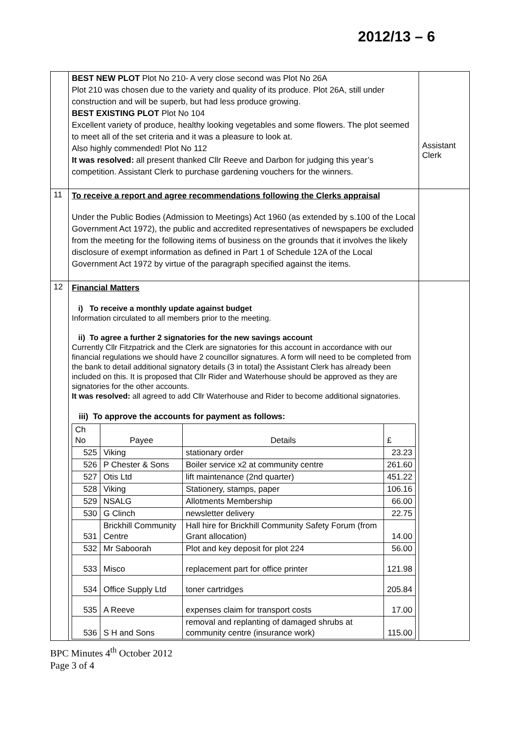2012/13 – 6
| | BEST NEW PLOT Plot No 210- A very close second was Plot No 26A Plot 210 was chosen due to the variety and quality of its produce. Plot 26A, still under construction and will be superb, but had less produce growing. BEST EXISTING PLOT Plot No 104 Excellent variety of produce, healthy looking vegetables and some flowers. The plot seemed to meet all of the set criteria and it was a pleasure to look at. Also highly commended! Plot No 112 It was resolved: all present thanked Cllr Reeve and Darbon for judging this year’s competition. Assistant Clerk to purchase gardening vouchers for the winners. | Assistant Clerk |
| 11 | To receive a report and agree recommendations following the Clerks appraisal Under the Public Bodies (Admission to Meetings) Act 1960 (as extended by s.100 of the Local Government Act 1972), the public and accredited representatives of newspapers be excluded from the meeting for the following items of business on the grounds that it involves the likely disclosure of exempt information as defined in Part 1 of Schedule 12A of the Local Government Act 1972 by virtue of the paragraph specified against the items. | |
| 12 | Financial Matters i) To receive a monthly update against budget Information circulated to all members prior to the meeting. ii) To agree a further 2 signatories for the new savings account Currently Cllr Fitzpatrick and the Clerk are signatories for this account in accordance with our financial regulations we should have 2 councillor signatures. A form will need to be completed from the bank to detail additional signatory details (3 in total) the Assistant Clerk has already been included on this. It is proposed that Cllr Rider and Waterhouse should be approved as they are signatories for the other accounts. It was resolved: all agreed to add Cllr Waterhouse and Rider to become additional signatories. iii) To approve the accounts for payment as follows: / Ch No / Payee / Details / £ / / --- / --- / --- / --- / / 525 / Viking / stationary order / 23.23 / / 526 / P Chester & Sons / Boiler service x2 at community centre / 261.60 / / 527 / Otis Ltd / lift maintenance (2nd quarter) / 451.22 / / 528 / Viking / Stationery, stamps, paper / 106.16 / / 529 / NSALG / Allotments Membership / 66.00 / / 530 / G Clinch / newsletter delivery / 22.75 / / 531 / Brickhill Community Centre / Hall hire for Brickhill Community Safety Forum (from Grant allocation) / 14.00 / / 532 / Mr Saboorah / Plot and key deposit for plot 224 / 56.00 / / 533 / Misco / replacement part for office printer / 121.98 / / 534 / Office Supply Ltd / toner cartridges / 205.84 / / 535 / A Reeve / expenses claim for transport costs / 17.00 / / 536 / S H and Sons / removal and replanting of damaged shrubs at community centre (insurance work) / 115.00 / | |
BPC Minutes 4<sup>th</sup> October 2012
Page 3 of 4